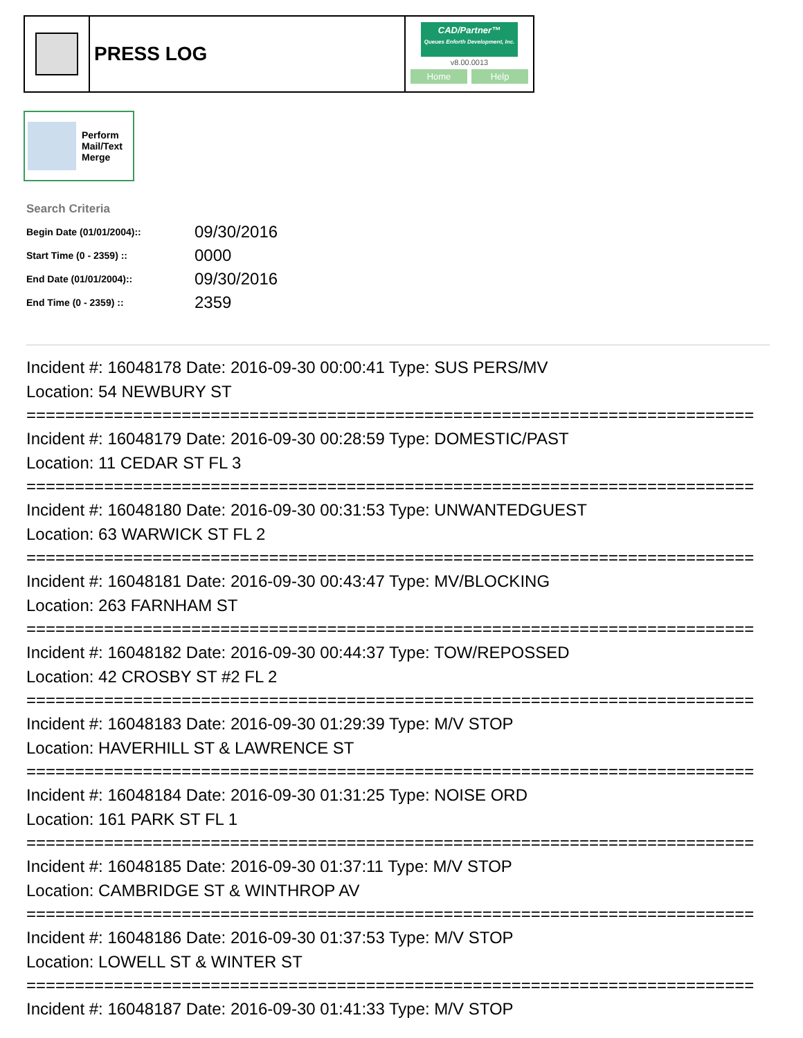PRESS LOG
CAD/Partner™
Queues Enforth Development, Inc.
v8.00.0013
Home Help
Perform
Mail/Text
Merge
Search Criteria
| Begin Date (01/01/2004):: | 09/30/2016 |
| Start Time (0 - 2359) :: | 0000 |
| End Date (01/01/2004):: | 09/30/2016 |
| End Time (0 - 2359) :: | 2359 |
Incident #: 16048178 Date: 2016-09-30 00:00:41 Type: SUS PERS/MV
Location: 54 NEWBURY ST
===========================================================================
Incident #: 16048179 Date: 2016-09-30 00:28:59 Type: DOMESTIC/PAST
Location: 11 CEDAR ST FL 3
===========================================================================
Incident #: 16048180 Date: 2016-09-30 00:31:53 Type: UNWANTEDGUEST
Location: 63 WARWICK ST FL 2
===========================================================================
Incident #: 16048181 Date: 2016-09-30 00:43:47 Type: MV/BLOCKING
Location: 263 FARNHAM ST
===========================================================================
Incident #: 16048182 Date: 2016-09-30 00:44:37 Type: TOW/REPOSSED
Location: 42 CROSBY ST #2 FL 2
===========================================================================
Incident #: 16048183 Date: 2016-09-30 01:29:39 Type: M/V STOP
Location: HAVERHILL ST & LAWRENCE ST
===========================================================================
Incident #: 16048184 Date: 2016-09-30 01:31:25 Type: NOISE ORD
Location: 161 PARK ST FL 1
===========================================================================
Incident #: 16048185 Date: 2016-09-30 01:37:11 Type: M/V STOP
Location: CAMBRIDGE ST & WINTHROP AV
===========================================================================
Incident #: 16048186 Date: 2016-09-30 01:37:53 Type: M/V STOP
Location: LOWELL ST & WINTER ST
===========================================================================
Incident #: 16048187 Date: 2016-09-30 01:41:33 Type: M/V STOP